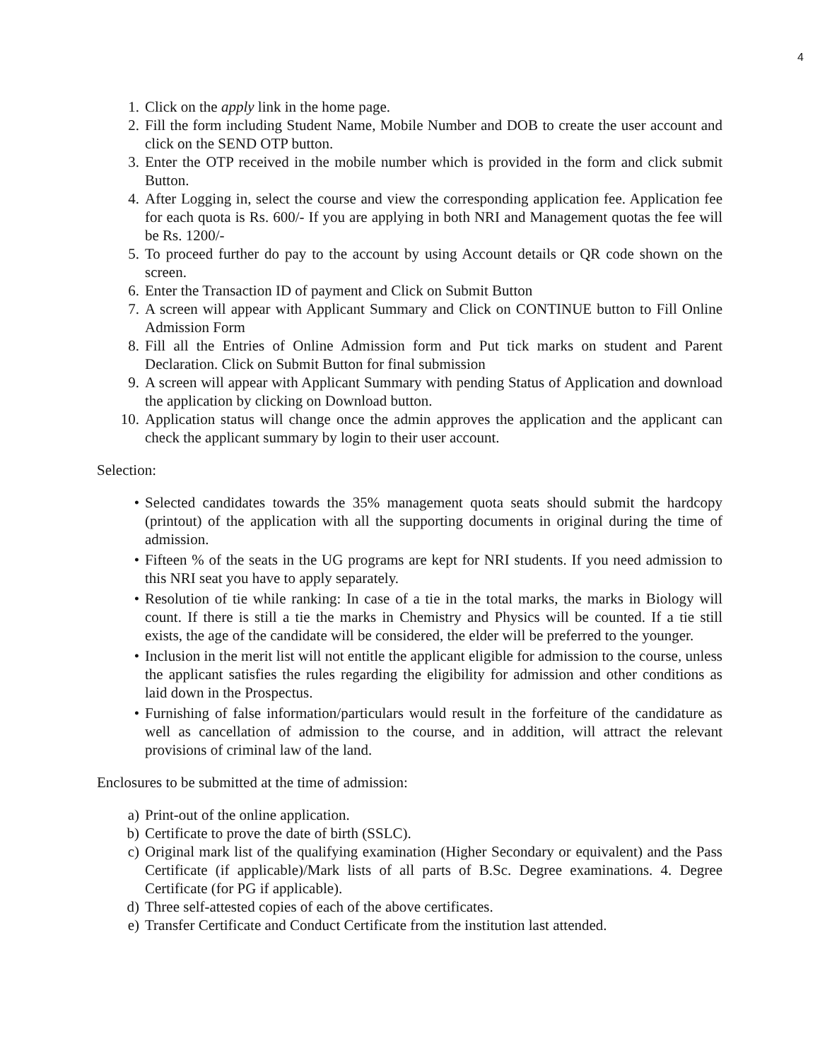4
1. Click on the apply link in the home page.
2. Fill the form including Student Name, Mobile Number and DOB to create the user account and click on the SEND OTP button.
3. Enter the OTP received in the mobile number which is provided in the form and click submit Button.
4. After Logging in, select the course and view the corresponding application fee. Application fee for each quota is Rs. 600/- If you are applying in both NRI and Management quotas the fee will be Rs. 1200/-
5. To proceed further do pay to the account by using Account details or QR code shown on the screen.
6. Enter the Transaction ID of payment and Click on Submit Button
7. A screen will appear with Applicant Summary and Click on CONTINUE button to Fill Online Admission Form
8. Fill all the Entries of Online Admission form and Put tick marks on student and Parent Declaration. Click on Submit Button for final submission
9. A screen will appear with Applicant Summary with pending Status of Application and download the application by clicking on Download button.
10. Application status will change once the admin approves the application and the applicant can check the applicant summary by login to their user account.
Selection:
• Selected candidates towards the 35% management quota seats should submit the hardcopy (printout) of the application with all the supporting documents in original during the time of admission.
• Fifteen % of the seats in the UG programs are kept for NRI students. If you need admission to this NRI seat you have to apply separately.
• Resolution of tie while ranking: In case of a tie in the total marks, the marks in Biology will count. If there is still a tie the marks in Chemistry and Physics will be counted. If a tie still exists, the age of the candidate will be considered, the elder will be preferred to the younger.
• Inclusion in the merit list will not entitle the applicant eligible for admission to the course, unless the applicant satisfies the rules regarding the eligibility for admission and other conditions as laid down in the Prospectus.
• Furnishing of false information/particulars would result in the forfeiture of the candidature as well as cancellation of admission to the course, and in addition, will attract the relevant provisions of criminal law of the land.
Enclosures to be submitted at the time of admission:
a) Print-out of the online application.
b) Certificate to prove the date of birth (SSLC).
c) Original mark list of the qualifying examination (Higher Secondary or equivalent) and the Pass Certificate (if applicable)/Mark lists of all parts of B.Sc. Degree examinations. 4. Degree Certificate (for PG if applicable).
d) Three self-attested copies of each of the above certificates.
e) Transfer Certificate and Conduct Certificate from the institution last attended.